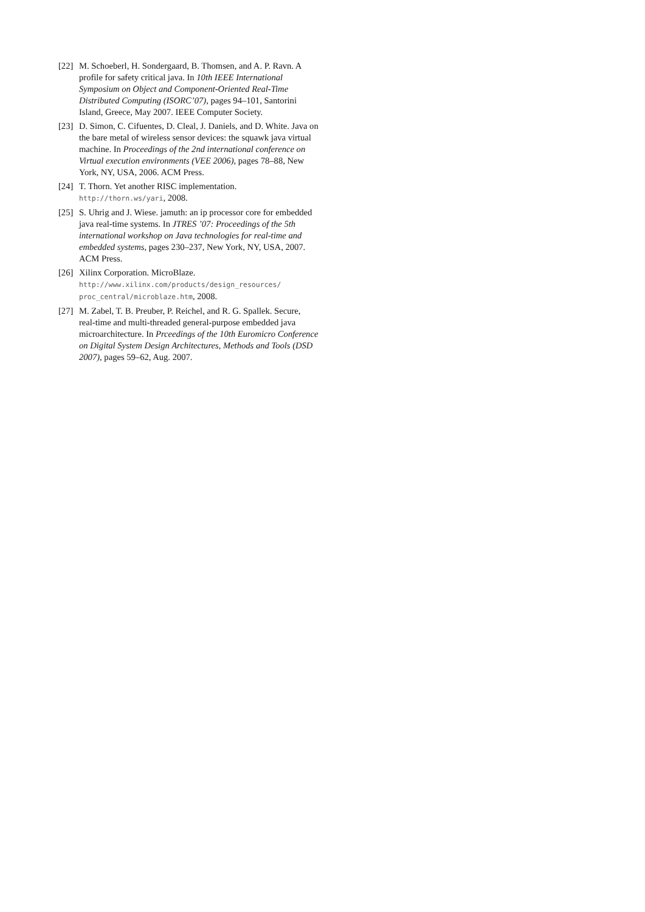[22]
M. Schoeberl, H. Sondergaard, B. Thomsen, and A. P. Ravn. A profile for safety critical java. In 10th IEEE International Symposium on Object and Component-Oriented Real-Time Distributed Computing (ISORC’07), pages 94–101, Santorini Island, Greece, May 2007. IEEE Computer Society.
[23]
D. Simon, C. Cifuentes, D. Cleal, J. Daniels, and D. White. Java on the bare metal of wireless sensor devices: the squawk java virtual machine. In Proceedings of the 2nd international conference on Virtual execution environments (VEE 2006), pages 78–88, New York, NY, USA, 2006. ACM Press.
[24]
T. Thorn. Yet another RISC implementation.
http://thorn.ws/yari, 2008.
[25]
S. Uhrig and J. Wiese. jamuth: an ip processor core for embedded java real-time systems. In JTRES ’07: Proceedings of the 5th international workshop on Java technologies for real-time and embedded systems, pages 230–237, New York, NY, USA, 2007. ACM Press.
[26]
Xilinx Corporation. MicroBlaze.
http://www.xilinx.com/products/design_resources/ proc_central/microblaze.htm, 2008.
[27]
M. Zabel, T. B. Preuber, P. Reichel, and R. G. Spallek. Secure, real-time and multi-threaded general-purpose embedded java microarchitecture. In Prceedings of the 10th Euromicro Conference on Digital System Design Architectures, Methods and Tools (DSD 2007), pages 59–62, Aug. 2007.